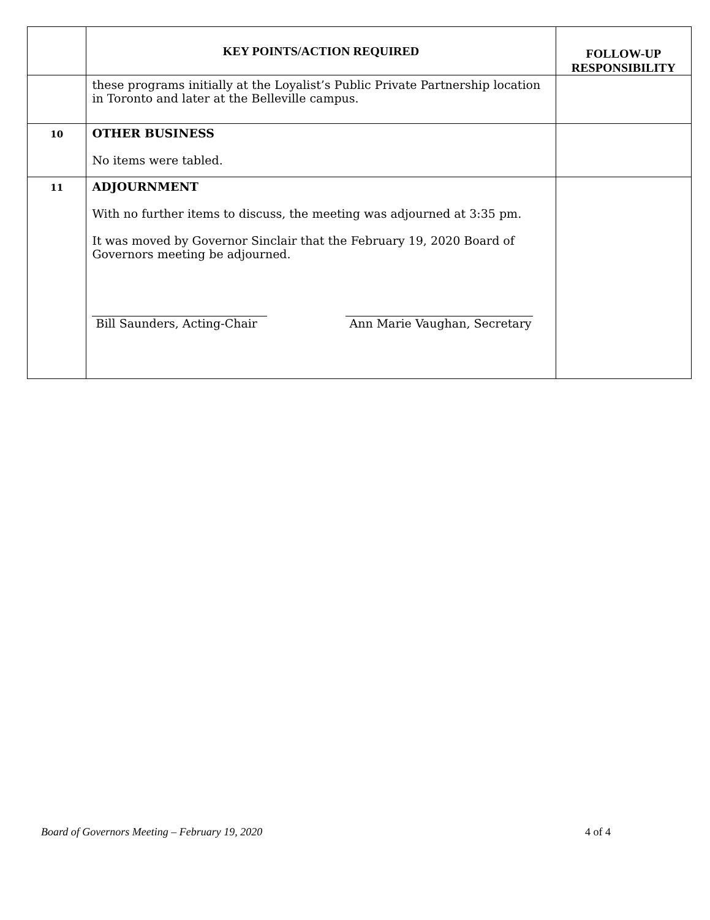| | KEY POINTS/ACTION REQUIRED | FOLLOW-UP RESPONSIBILITY |
| --- | --- | --- |
| | these programs initially at the Loyalist’s Public Private Partnership location in Toronto and later at the Belleville campus. | |
| 10 | OTHER BUSINESS No items were tabled. | |
| 11 | ADJOURNMENT With no further items to discuss, the meeting was adjourned at 3:35 pm. It was moved by Governor Sinclair that the February 19, 2020 Board of Governors meeting be adjourned. Bill Saunders, Acting-Chair Ann Marie Vaughan, Secretary | |
Board of Governors Meeting – February 19, 2020 4 of 4